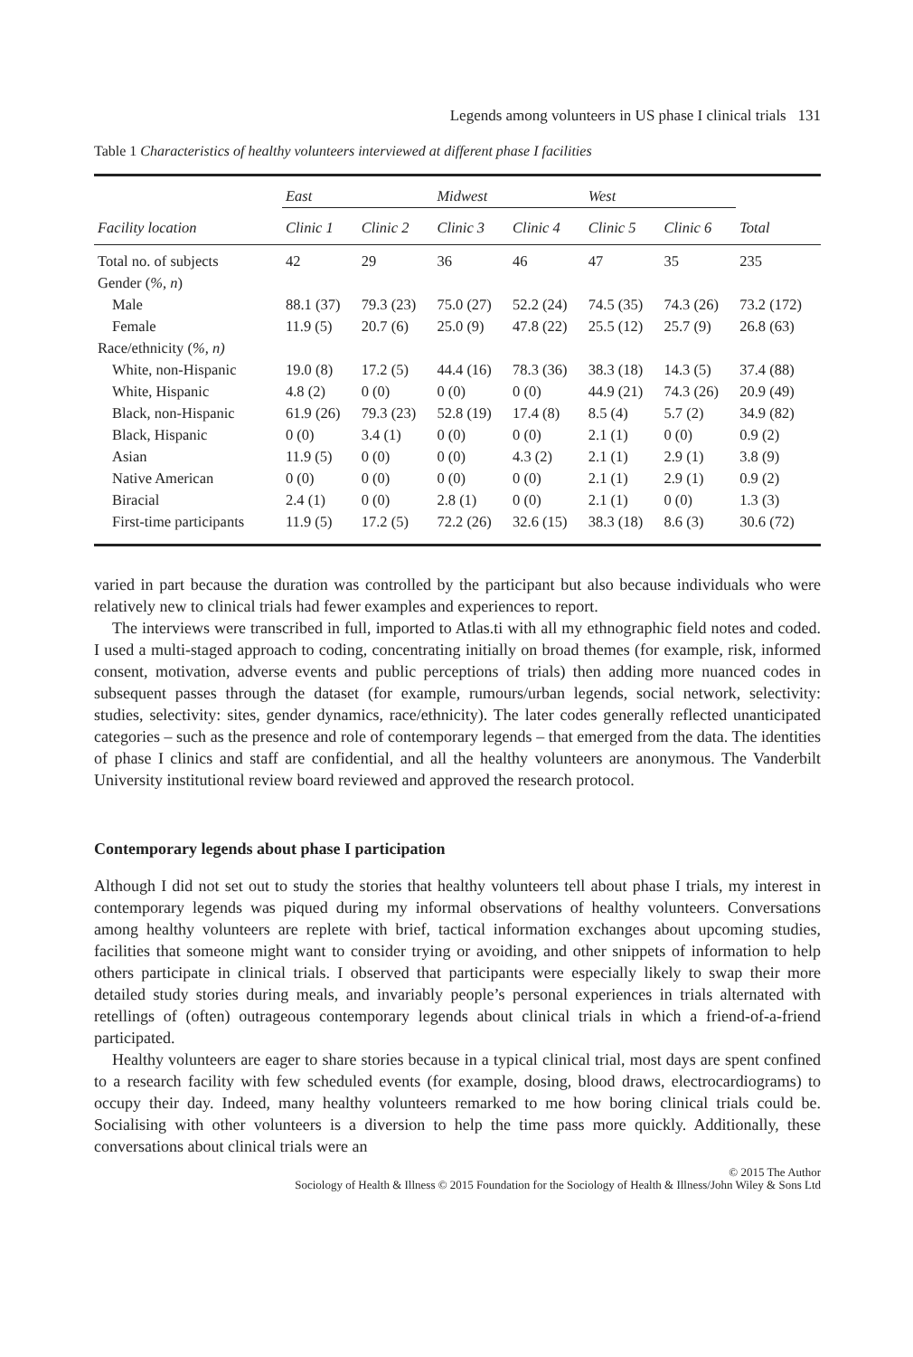Legends among volunteers in US phase I clinical trials 131
Table 1 Characteristics of healthy volunteers interviewed at different phase I facilities
| | East | | Midwest | | West | | |
| --- | --- | --- | --- | --- | --- | --- | --- |
| Facility location | Clinic 1 | Clinic 2 | Clinic 3 | Clinic 4 | Clinic 5 | Clinic 6 | Total |
| Total no. of subjects | 42 | 29 | 36 | 46 | 47 | 35 | 235 |
| Gender ( %, n ) | | | | | | | |
| Male | 88.1 (37) | 79.3 (23) | 75.0 (27) | 52.2 (24) | 74.5 (35) | 74.3 (26) | 73.2 (172) |
| Female | 11.9 (5) | 20.7 (6) | 25.0 (9) | 47.8 (22) | 25.5 (12) | 25.7 (9) | 26.8 (63) |
| Race/ethnicity ( %, n) | | | | | | | |
| White, non-Hispanic | 19.0 (8) | 17.2 (5) | 44.4 (16) | 78.3 (36) | 38.3 (18) | 14.3 (5) | 37.4 (88) |
| White, Hispanic | 4.8 (2) | 0 (0) | 0 (0) | 0 (0) | 44.9 (21) | 74.3 (26) | 20.9 (49) |
| Black, non-Hispanic | 61.9 (26) | 79.3 (23) | 52.8 (19) | 17.4 (8) | 8.5 (4) | 5.7 (2) | 34.9 (82) |
| Black, Hispanic | 0 (0) | 3.4 (1) | 0 (0) | 0 (0) | 2.1 (1) | 0 (0) | 0.9 (2) |
| Asian | 11.9 (5) | 0 (0) | 0 (0) | 4.3 (2) | 2.1 (1) | 2.9 (1) | 3.8 (9) |
| Native American | 0 (0) | 0 (0) | 0 (0) | 0 (0) | 2.1 (1) | 2.9 (1) | 0.9 (2) |
| Biracial | 2.4 (1) | 0 (0) | 2.8 (1) | 0 (0) | 2.1 (1) | 0 (0) | 1.3 (3) |
| First-time participants | 11.9 (5) | 17.2 (5) | 72.2 (26) | 32.6 (15) | 38.3 (18) | 8.6 (3) | 30.6 (72) |
varied in part because the duration was controlled by the participant but also because individuals who were relatively new to clinical trials had fewer examples and experiences to report.
The interviews were transcribed in full, imported to Atlas.ti with all my ethnographic field notes and coded. I used a multi-staged approach to coding, concentrating initially on broad themes (for example, risk, informed consent, motivation, adverse events and public perceptions of trials) then adding more nuanced codes in subsequent passes through the dataset (for example, rumours/urban legends, social network, selectivity: studies, selectivity: sites, gender dynamics, race/ethnicity). The later codes generally reflected unanticipated categories – such as the presence and role of contemporary legends – that emerged from the data. The identities of phase I clinics and staff are confidential, and all the healthy volunteers are anonymous. The Vanderbilt University institutional review board reviewed and approved the research protocol.
Contemporary legends about phase I participation
Although I did not set out to study the stories that healthy volunteers tell about phase I trials, my interest in contemporary legends was piqued during my informal observations of healthy volunteers. Conversations among healthy volunteers are replete with brief, tactical information exchanges about upcoming studies, facilities that someone might want to consider trying or avoiding, and other snippets of information to help others participate in clinical trials. I observed that participants were especially likely to swap their more detailed study stories during meals, and invariably people’s personal experiences in trials alternated with retellings of (often) outrageous contemporary legends about clinical trials in which a friend-of-a-friend participated.
Healthy volunteers are eager to share stories because in a typical clinical trial, most days are spent confined to a research facility with few scheduled events (for example, dosing, blood draws, electrocardiograms) to occupy their day. Indeed, many healthy volunteers remarked to me how boring clinical trials could be. Socialising with other volunteers is a diversion to help the time pass more quickly. Additionally, these conversations about clinical trials were an
© 2015 The Author
Sociology of Health & Illness © 2015 Foundation for the Sociology of Health & Illness/John Wiley & Sons Ltd